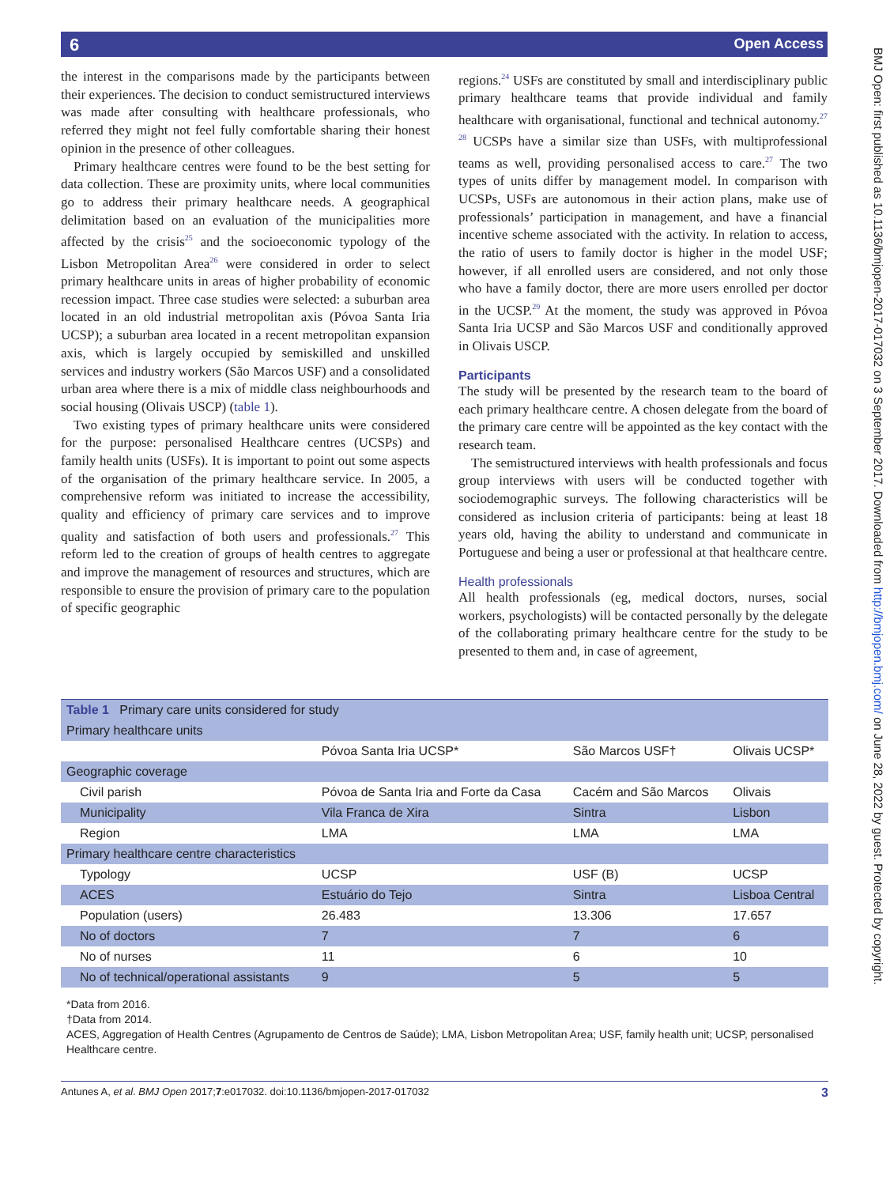6 Open Access
BMJ Open: first published as 10.1136/bmjopen-2017-017032 on 3 September 2017. Downloaded from http://bmjopen.bmj.com/ on June 28, 2022 by guest. Protected by copyright.
the interest in the comparisons made by the participants between their experiences. The decision to conduct semistructured interviews was made after consulting with healthcare professionals, who referred they might not feel fully comfortable sharing their honest opinion in the presence of other colleagues.
Primary healthcare centres were found to be the best setting for data collection. These are proximity units, where local communities go to address their primary healthcare needs. A geographical delimitation based on an evaluation of the municipalities more affected by the crisis<sup>25</sup> and the socioeconomic typology of the Lisbon Metropolitan Area<sup>26</sup> were considered in order to select primary healthcare units in areas of higher probability of economic recession impact. Three case studies were selected: a suburban area located in an old industrial metropolitan axis (Póvoa Santa Iria UCSP); a suburban area located in a recent metropolitan expansion axis, which is largely occupied by semiskilled and unskilled services and industry workers (São Marcos USF) and a consolidated urban area where there is a mix of middle class neighbourhoods and social housing (Olivais USCP) (table 1).
Two existing types of primary healthcare units were considered for the purpose: personalised Healthcare centres (UCSPs) and family health units (USFs). It is important to point out some aspects of the organisation of the primary healthcare service. In 2005, a comprehensive reform was initiated to increase the accessibility, quality and efficiency of primary care services and to improve quality and satisfaction of both users and professionals.<sup>27</sup> This reform led to the creation of groups of health centres to aggregate and improve the management of resources and structures, which are responsible to ensure the provision of primary care to the population of specific geographic
regions.<sup>24</sup> USFs are constituted by small and interdisciplinary public primary healthcare teams that provide individual and family healthcare with organisational, functional and technical autonomy.<sup>27 28</sup> UCSPs have a similar size than USFs, with multiprofessional teams as well, providing personalised access to care.<sup>27</sup> The two types of units differ by management model. In comparison with UCSPs, USFs are autonomous in their action plans, make use of professionals’ participation in management, and have a financial incentive scheme associated with the activity. In relation to access, the ratio of users to family doctor is higher in the model USF; however, if all enrolled users are considered, and not only those who have a family doctor, there are more users enrolled per doctor in the UCSP.<sup>29</sup> At the moment, the study was approved in Póvoa Santa Iria UCSP and São Marcos USF and conditionally approved in Olivais USCP.
Participants
The study will be presented by the research team to the board of each primary healthcare centre. A chosen delegate from the board of the primary care centre will be appointed as the key contact with the research team.
The semistructured interviews with health professionals and focus group interviews with users will be conducted together with sociodemographic surveys. The following characteristics will be considered as inclusion criteria of participants: being at least 18 years old, having the ability to understand and communicate in Portuguese and being a user or professional at that healthcare centre.
Health professionals
All health professionals (eg, medical doctors, nurses, social workers, psychologists) will be contacted personally by the delegate of the collaborating primary healthcare centre for the study to be presented to them and, in case of agreement,
| Table 1 Primary care units considered for study | | | |
| --- | --- | --- | --- |
| Primary healthcare units | | | |
| | Póvoa Santa Iria UCSP* | São Marcos USF† | Olivais UCSP* |
| Geographic coverage | | | |
| Civil parish | Póvoa de Santa Iria and Forte da Casa | Cacém and São Marcos | Olivais |
| Municipality | Vila Franca de Xira | Sintra | Lisbon |
| Region | LMA | LMA | LMA |
| Primary healthcare centre characteristics | | | |
| Typology | UCSP | USF (B) | UCSP |
| ACES | Estuário do Tejo | Sintra | Lisboa Central |
| Population (users) | 26.483 | 13.306 | 17.657 |
| No of doctors | 7 | 7 | 6 |
| No of nurses | 11 | 6 | 10 |
| No of technical/operational assistants | 9 | 5 | 5 |
*Data from 2016.
†Data from 2014.
ACES, Aggregation of Health Centres (Agrupamento de Centros de Saúde); LMA, Lisbon Metropolitan Area; USF, family health unit; UCSP, personalised Healthcare centre.
Antunes A, et al. BMJ Open 2017;7:e017032. doi:10.1136/bmjopen-2017-017032 3